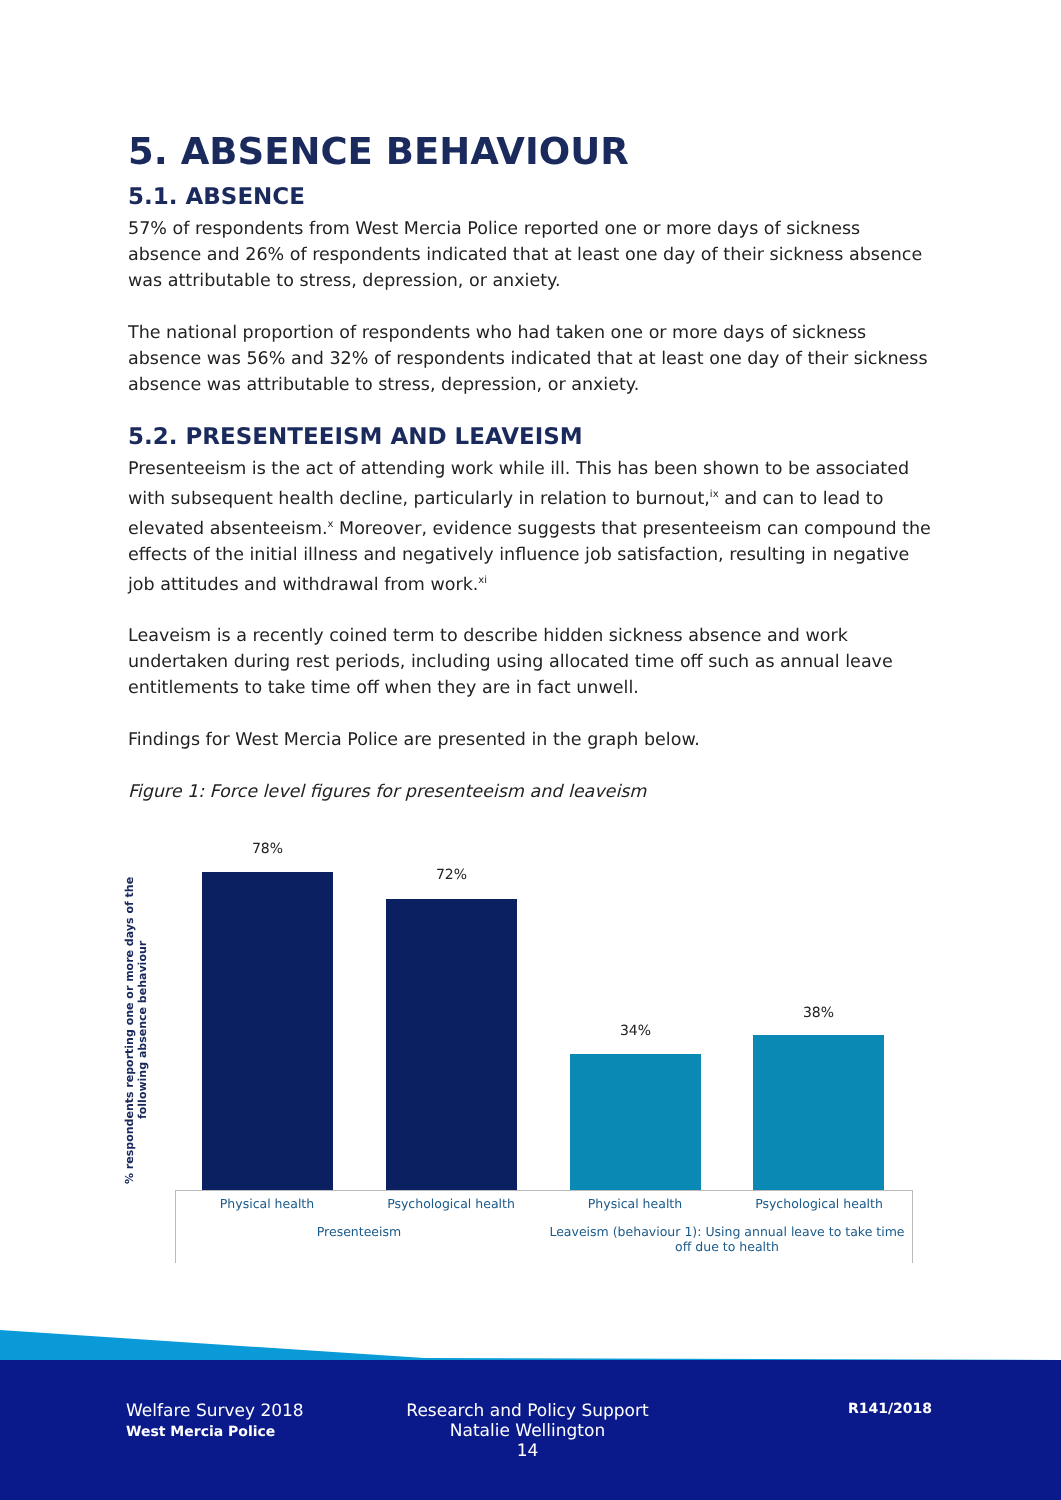5. ABSENCE BEHAVIOUR
5.1. ABSENCE
57% of respondents from West Mercia Police reported one or more days of sickness absence and 26% of respondents indicated that at least one day of their sickness absence was attributable to stress, depression, or anxiety.
The national proportion of respondents who had taken one or more days of sickness absence was 56% and 32% of respondents indicated that at least one day of their sickness absence was attributable to stress, depression, or anxiety.
5.2. PRESENTEEISM AND LEAVEISM
Presenteeism is the act of attending work while ill. This has been shown to be associated with subsequent health decline, particularly in relation to burnout,<sup>ix</sup> and can to lead to elevated absenteeism.<sup>x</sup> Moreover, evidence suggests that presenteeism can compound the effects of the initial illness and negatively influence job satisfaction, resulting in negative job attitudes and withdrawal from work.<sup>xi</sup>
Leaveism is a recently coined term to describe hidden sickness absence and work undertaken during rest periods, including using allocated time off such as annual leave entitlements to take time off when they are in fact unwell.
Findings for West Mercia Police are presented in the graph below.
Figure 1: Force level figures for presenteeism and leaveism
% respondents reporting one or more days of the following absence behaviour
78%
72%
34%
38%
Physical health Psychological health Physical health Psychological health
Presenteeism
Leaveism (behaviour 1): Using annual leave to take time off due to health
Welfare Survey 2018
West Mercia Police
Research and Policy Support
Natalie Wellington
14
R141/2018